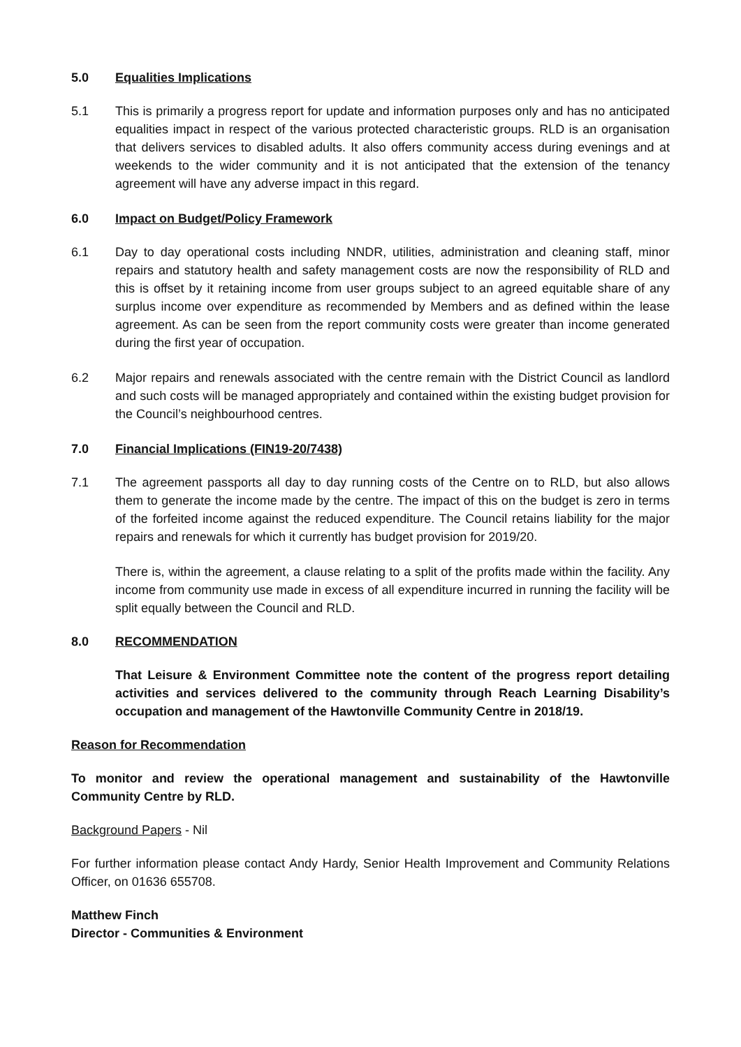5.0 Equalities Implications
5.1 This is primarily a progress report for update and information purposes only and has no anticipated equalities impact in respect of the various protected characteristic groups. RLD is an organisation that delivers services to disabled adults. It also offers community access during evenings and at weekends to the wider community and it is not anticipated that the extension of the tenancy agreement will have any adverse impact in this regard.
6.0 Impact on Budget/Policy Framework
6.1 Day to day operational costs including NNDR, utilities, administration and cleaning staff, minor repairs and statutory health and safety management costs are now the responsibility of RLD and this is offset by it retaining income from user groups subject to an agreed equitable share of any surplus income over expenditure as recommended by Members and as defined within the lease agreement. As can be seen from the report community costs were greater than income generated during the first year of occupation.
6.2 Major repairs and renewals associated with the centre remain with the District Council as landlord and such costs will be managed appropriately and contained within the existing budget provision for the Council’s neighbourhood centres.
7.0 Financial Implications (FIN19-20/7438)
7.1 The agreement passports all day to day running costs of the Centre on to RLD, but also allows them to generate the income made by the centre. The impact of this on the budget is zero in terms of the forfeited income against the reduced expenditure. The Council retains liability for the major repairs and renewals for which it currently has budget provision for 2019/20.
There is, within the agreement, a clause relating to a split of the profits made within the facility. Any income from community use made in excess of all expenditure incurred in running the facility will be split equally between the Council and RLD.
8.0 RECOMMENDATION
That Leisure & Environment Committee note the content of the progress report detailing activities and services delivered to the community through Reach Learning Disability’s occupation and management of the Hawtonville Community Centre in 2018/19.
Reason for Recommendation
To monitor and review the operational management and sustainability of the Hawtonville Community Centre by RLD.
Background Papers - Nil
For further information please contact Andy Hardy, Senior Health Improvement and Community Relations Officer, on 01636 655708.
Matthew Finch
Director - Communities & Environment